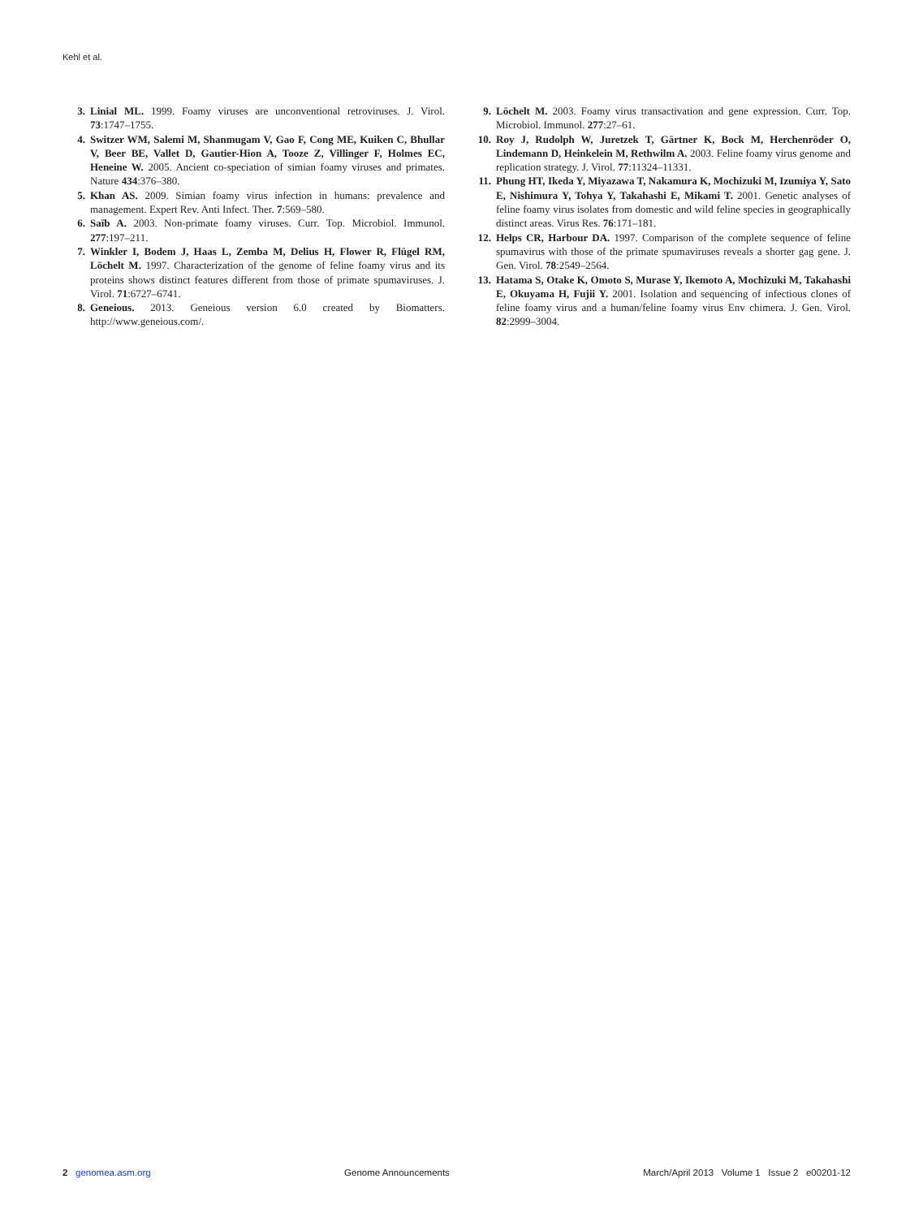Kehl et al.
3. Linial ML. 1999. Foamy viruses are unconventional retroviruses. J. Virol. 73:1747–1755.
4. Switzer WM, Salemi M, Shanmugam V, Gao F, Cong ME, Kuiken C, Bhullar V, Beer BE, Vallet D, Gautier-Hion A, Tooze Z, Villinger F, Holmes EC, Heneine W. 2005. Ancient co-speciation of simian foamy viruses and primates. Nature 434:376–380.
5. Khan AS. 2009. Simian foamy virus infection in humans: prevalence and management. Expert Rev. Anti Infect. Ther. 7:569–580.
6. Saïb A. 2003. Non-primate foamy viruses. Curr. Top. Microbiol. Immunol. 277:197–211.
7. Winkler I, Bodem J, Haas L, Zemba M, Delius H, Flower R, Flügel RM, Löchelt M. 1997. Characterization of the genome of feline foamy virus and its proteins shows distinct features different from those of primate spumaviruses. J. Virol. 71:6727–6741.
8. Geneious. 2013. Geneious version 6.0 created by Biomatters. http://www.geneious.com/.
9. Löchelt M. 2003. Foamy virus transactivation and gene expression. Curr. Top. Microbiol. Immunol. 277:27–61.
10. Roy J, Rudolph W, Juretzek T, Gärtner K, Bock M, Herchenröder O, Lindemann D, Heinkelein M, Rethwilm A. 2003. Feline foamy virus genome and replication strategy. J. Virol. 77:11324–11331.
11. Phung HT, Ikeda Y, Miyazawa T, Nakamura K, Mochizuki M, Izumiya Y, Sato E, Nishimura Y, Tohya Y, Takahashi E, Mikami T. 2001. Genetic analyses of feline foamy virus isolates from domestic and wild feline species in geographically distinct areas. Virus Res. 76:171–181.
12. Helps CR, Harbour DA. 1997. Comparison of the complete sequence of feline spumavirus with those of the primate spumaviruses reveals a shorter gag gene. J. Gen. Virol. 78:2549–2564.
13. Hatama S, Otake K, Omoto S, Murase Y, Ikemoto A, Mochizuki M, Takahashi E, Okuyama H, Fujii Y. 2001. Isolation and sequencing of infectious clones of feline foamy virus and a human/feline foamy virus Env chimera. J. Gen. Virol. 82:2999–3004.
2 genomea.asm.org Genome Announcements March/April 2013 Volume 1 Issue 2 e00201-12